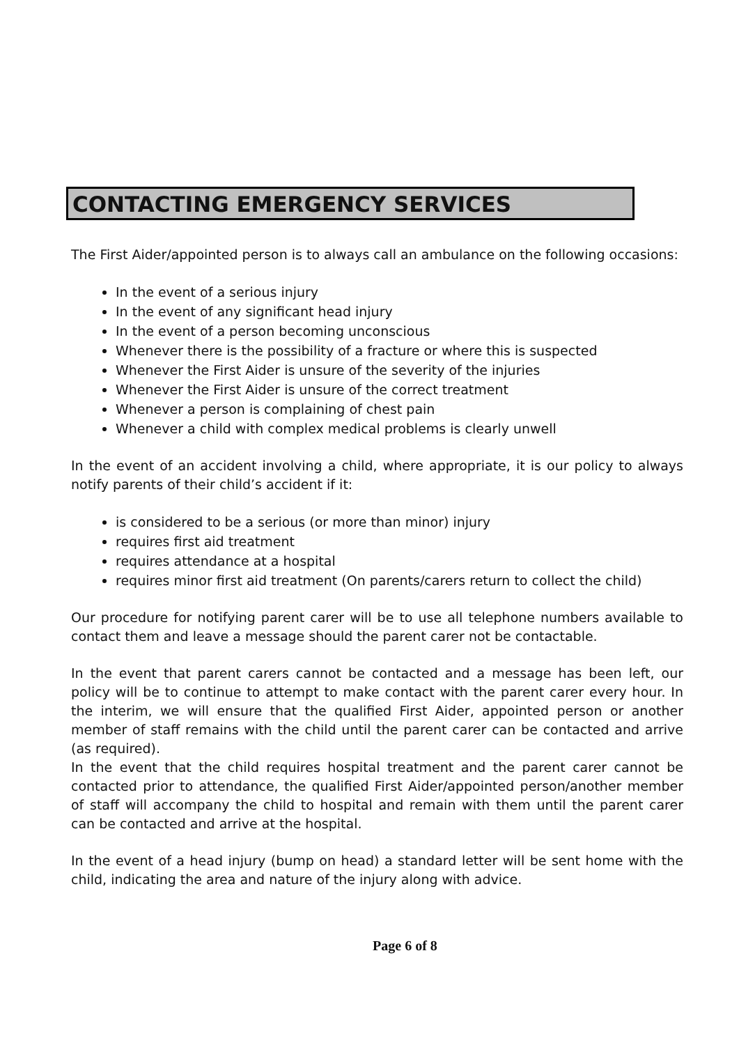CONTACTING EMERGENCY SERVICES
The First Aider/appointed person is to always call an ambulance on the following occasions:
In the event of a serious injury
In the event of any significant head injury
In the event of a person becoming unconscious
Whenever there is the possibility of a fracture or where this is suspected
Whenever the First Aider is unsure of the severity of the injuries
Whenever the First Aider is unsure of the correct treatment
Whenever a person is complaining of chest pain
Whenever a child with complex medical problems is clearly unwell
In the event of an accident involving a child, where appropriate, it is our policy to always notify parents of their child’s accident if it:
is considered to be a serious (or more than minor) injury
requires first aid treatment
requires attendance at a hospital
requires minor first aid treatment (On parents/carers return to collect the child)
Our procedure for notifying parent carer will be to use all telephone numbers available to contact them and leave a message should the parent carer not be contactable.
In the event that parent carers cannot be contacted and a message has been left, our policy will be to continue to attempt to make contact with the parent carer every hour. In the interim, we will ensure that the qualified First Aider, appointed person or another member of staff remains with the child until the parent carer can be contacted and arrive (as required).
In the event that the child requires hospital treatment and the parent carer cannot be contacted prior to attendance, the qualified First Aider/appointed person/another member of staff will accompany the child to hospital and remain with them until the parent carer can be contacted and arrive at the hospital.
In the event of a head injury (bump on head) a standard letter will be sent home with the child, indicating the area and nature of the injury along with advice.
Page 6 of 8